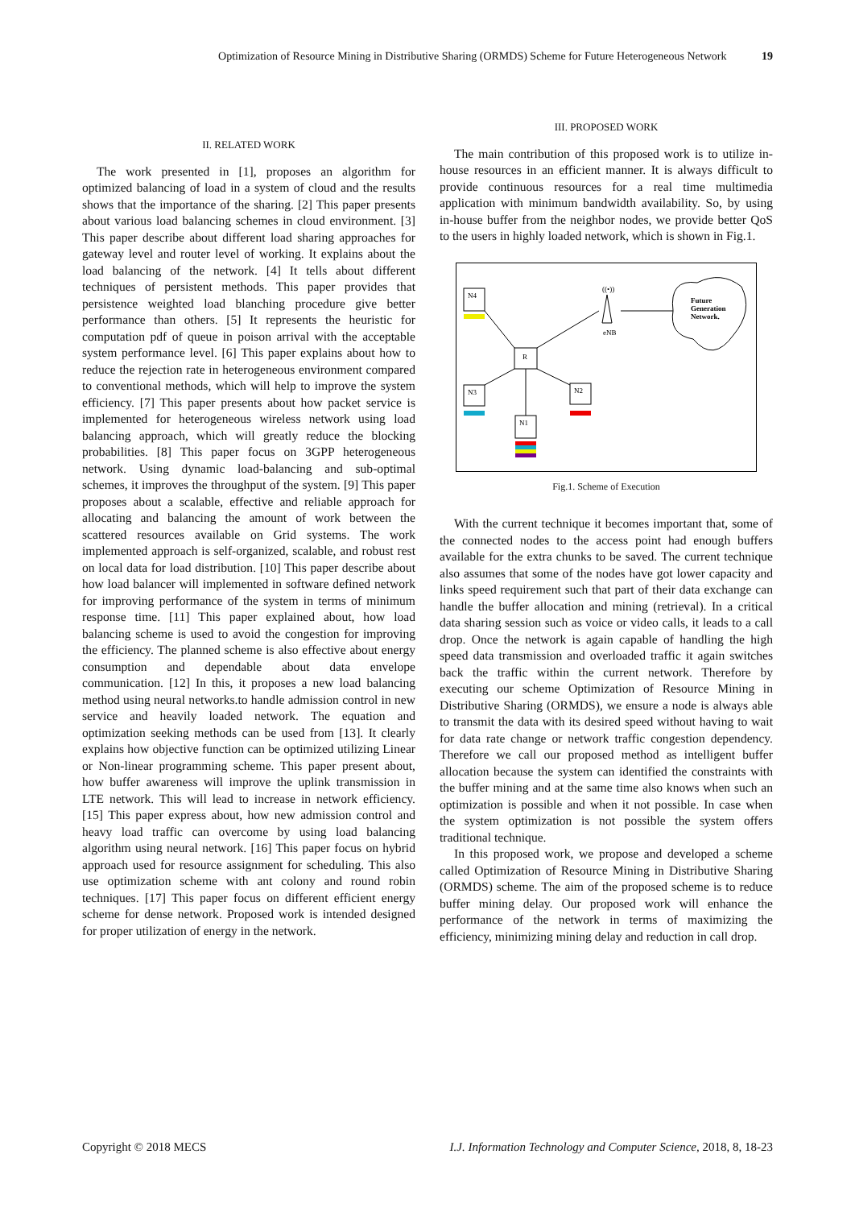Optimization of Resource Mining in Distributive Sharing (ORMDS) Scheme for Future Heterogeneous Network 19
II. RELATED WORK
The work presented in [1], proposes an algorithm for optimized balancing of load in a system of cloud and the results shows that the importance of the sharing. [2] This paper presents about various load balancing schemes in cloud environment. [3] This paper describe about different load sharing approaches for gateway level and router level of working. It explains about the load balancing of the network. [4] It tells about different techniques of persistent methods. This paper provides that persistence weighted load blanching procedure give better performance than others. [5] It represents the heuristic for computation pdf of queue in poison arrival with the acceptable system performance level. [6] This paper explains about how to reduce the rejection rate in heterogeneous environment compared to conventional methods, which will help to improve the system efficiency. [7] This paper presents about how packet service is implemented for heterogeneous wireless network using load balancing approach, which will greatly reduce the blocking probabilities. [8] This paper focus on 3GPP heterogeneous network. Using dynamic load-balancing and sub-optimal schemes, it improves the throughput of the system. [9] This paper proposes about a scalable, effective and reliable approach for allocating and balancing the amount of work between the scattered resources available on Grid systems. The work implemented approach is self-organized, scalable, and robust rest on local data for load distribution. [10] This paper describe about how load balancer will implemented in software defined network for improving performance of the system in terms of minimum response time. [11] This paper explained about, how load balancing scheme is used to avoid the congestion for improving the efficiency. The planned scheme is also effective about energy consumption and dependable about data envelope communication. [12] In this, it proposes a new load balancing method using neural networks.to handle admission control in new service and heavily loaded network. The equation and optimization seeking methods can be used from [13]. It clearly explains how objective function can be optimized utilizing Linear or Non-linear programming scheme. This paper present about, how buffer awareness will improve the uplink transmission in LTE network. This will lead to increase in network efficiency. [15] This paper express about, how new admission control and heavy load traffic can overcome by using load balancing algorithm using neural network. [16] This paper focus on hybrid approach used for resource assignment for scheduling. This also use optimization scheme with ant colony and round robin techniques. [17] This paper focus on different efficient energy scheme for dense network. Proposed work is intended designed for proper utilization of energy in the network.
III. PROPOSED WORK
The main contribution of this proposed work is to utilize in-house resources in an efficient manner. It is always difficult to provide continuous resources for a real time multimedia application with minimum bandwidth availability. So, by using in-house buffer from the neighbor nodes, we provide better QoS to the users in highly loaded network, which is shown in Fig.1.
N4
N3
N2
N1
R
((•))
eNB
Future
Generation
Network.
Fig.1. Scheme of Execution
With the current technique it becomes important that, some of the connected nodes to the access point had enough buffers available for the extra chunks to be saved. The current technique also assumes that some of the nodes have got lower capacity and links speed requirement such that part of their data exchange can handle the buffer allocation and mining (retrieval). In a critical data sharing session such as voice or video calls, it leads to a call drop. Once the network is again capable of handling the high speed data transmission and overloaded traffic it again switches back the traffic within the current network. Therefore by executing our scheme Optimization of Resource Mining in Distributive Sharing (ORMDS), we ensure a node is always able to transmit the data with its desired speed without having to wait for data rate change or network traffic congestion dependency. Therefore we call our proposed method as intelligent buffer allocation because the system can identified the constraints with the buffer mining and at the same time also knows when such an optimization is possible and when it not possible. In case when the system optimization is not possible the system offers traditional technique.
In this proposed work, we propose and developed a scheme called Optimization of Resource Mining in Distributive Sharing (ORMDS) scheme. The aim of the proposed scheme is to reduce buffer mining delay. Our proposed work will enhance the performance of the network in terms of maximizing the efficiency, minimizing mining delay and reduction in call drop.
Copyright © 2018 MECS I.J. Information Technology and Computer Science, 2018, 8, 18-23